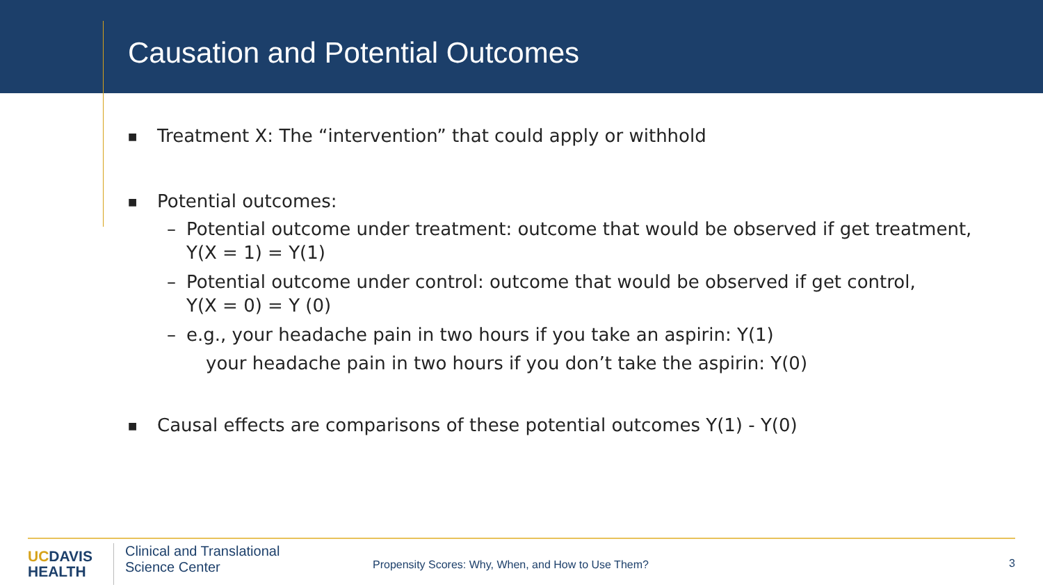Causation and Potential Outcomes
■
Treatment X: The “intervention” that could apply or withhold
■
Potential outcomes:
– Potential outcome under treatment: outcome that would be observed if get treatment,
Y(X = 1) = Y(1)
– Potential outcome under control: outcome that would be observed if get control,
Y(X = 0) = Y (0)
– e.g., your headache pain in two hours if you take an aspirin: Y(1)
your headache pain in two hours if you don’t take the aspirin: Y(0)
■
Causal effects are comparisons of these potential outcomes Y(1) - Y(0)
UCDAVIS
HEALTH
Clinical and Translational
Science Center
Propensity Scores: Why, When, and How to Use Them?
3